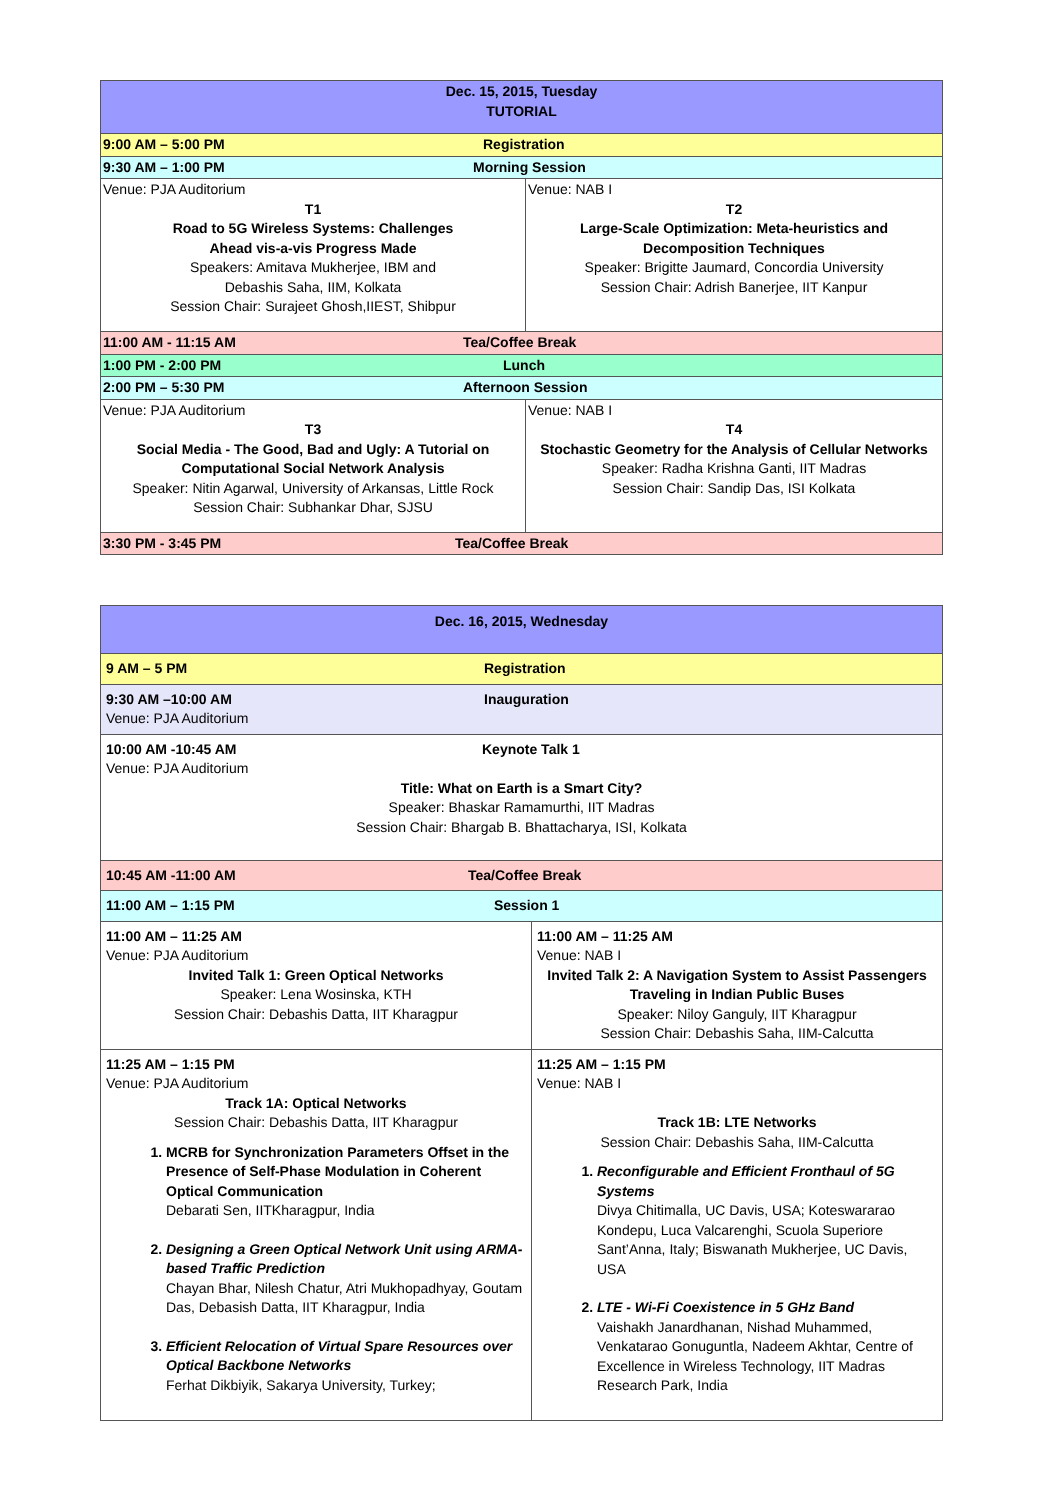| Dec. 15, 2015, Tuesday TUTORIAL | |
| 9:00 AM – 5:00 PM Registration | |
| 9:30 AM – 1:00 PM Morning Session | |
| Venue: PJA Auditorium T1 Road to 5G Wireless Systems: Challenges Ahead vis-a-vis Progress Made Speakers: Amitava Mukherjee, IBM and Debashis Saha, IIM, Kolkata Session Chair: Surajeet Ghosh,IIEST, Shibpur | Venue: NAB I T2 Large-Scale Optimization: Meta-heuristics and Decomposition Techniques Speaker: Brigitte Jaumard, Concordia University Session Chair: Adrish Banerjee, IIT Kanpur |
| 11:00 AM - 11:15 AM Tea/Coffee Break | |
| 1:00 PM - 2:00 PM Lunch | |
| 2:00 PM – 5:30 PM Afternoon Session | |
| Venue: PJA Auditorium T3 Social Media - The Good, Bad and Ugly: A Tutorial on Computational Social Network Analysis Speaker: Nitin Agarwal, University of Arkansas, Little Rock Session Chair: Subhankar Dhar, SJSU | Venue: NAB I T4 Stochastic Geometry for the Analysis of Cellular Networks Speaker: Radha Krishna Ganti, IIT Madras Session Chair: Sandip Das, ISI Kolkata |
| 3:30 PM - 3:45 PM Tea/Coffee Break | |
| Dec. 16, 2015, Wednesday | |
| 9 AM – 5 PM Registration | |
| 9:30 AM –10:00 AM Inauguration Venue: PJA Auditorium | |
| 10:00 AM -10:45 AM Keynote Talk 1 Venue: PJA Auditorium Title: What on Earth is a Smart City? Speaker: Bhaskar Ramamurthi, IIT Madras Session Chair: Bhargab B. Bhattacharya, ISI, Kolkata | |
| 10:45 AM -11:00 AM Tea/Coffee Break | |
| 11:00 AM – 1:15 PM Session 1 | |
| 11:00 AM – 11:25 AM Venue: PJA Auditorium Invited Talk 1: Green Optical Networks Speaker: Lena Wosinska, KTH Session Chair: Debashis Datta, IIT Kharagpur | 11:00 AM – 11:25 AM Venue: NAB I Invited Talk 2: A Navigation System to Assist Passengers Traveling in Indian Public Buses Speaker: Niloy Ganguly, IIT Kharagpur Session Chair: Debashis Saha, IIM-Calcutta |
| 11:25 AM – 1:15 PM Venue: PJA Auditorium Track 1A: Optical Networks Session Chair: Debashis Datta, IIT Kharagpur 1. MCRB for Synchronization Parameters Offset in the Presence of Self-Phase Modulation in Coherent Optical Communication Debarati Sen, IITKharagpur, India 2. Designing a Green Optical Network Unit using ARMA-based Traffic Prediction Chayan Bhar, Nilesh Chatur, Atri Mukhopadhyay, Goutam Das, Debasish Datta, IIT Kharagpur, India 3. Efficient Relocation of Virtual Spare Resources over Optical Backbone Networks Ferhat Dikbiyik, Sakarya University, Turkey; | 11:25 AM – 1:15 PM Venue: NAB I Track 1B: LTE Networks Session Chair: Debashis Saha, IIM-Calcutta 1. Reconfigurable and Efficient Fronthaul of 5G Systems Divya Chitimalla, UC Davis, USA; Koteswararao Kondepu, Luca Valcarenghi, Scuola Superiore Sant’Anna, Italy; Biswanath Mukherjee, UC Davis, USA 2. LTE - Wi-Fi Coexistence in 5 GHz Band Vaishakh Janardhanan, Nishad Muhammed, Venkatarao Gonuguntla, Nadeem Akhtar, Centre of Excellence in Wireless Technology, IIT Madras Research Park, India |